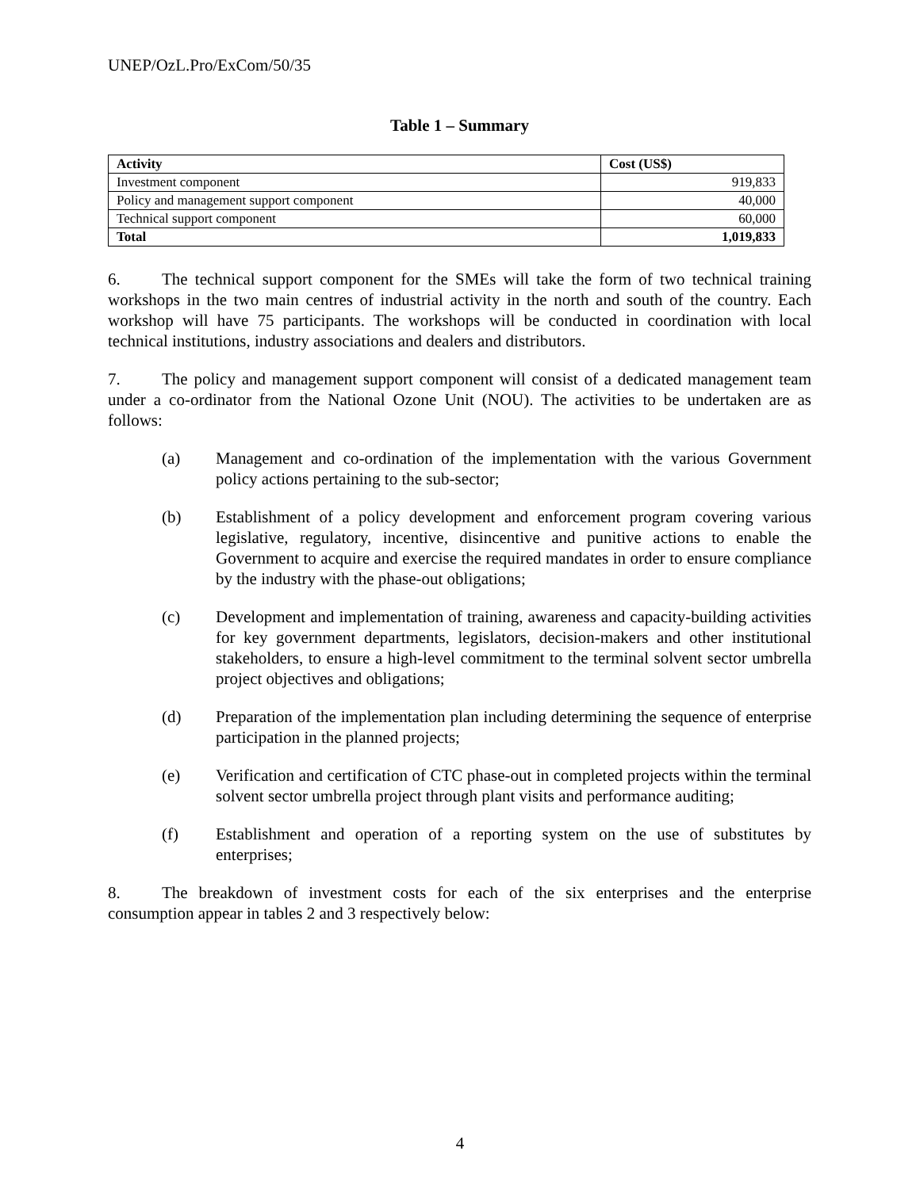UNEP/OzL.Pro/ExCom/50/35
Table 1 – Summary
| Activity | Cost (US$) |
| --- | --- |
| Investment component | 919,833 |
| Policy and management support component | 40,000 |
| Technical support component | 60,000 |
| Total | 1,019,833 |
6. The technical support component for the SMEs will take the form of two technical training workshops in the two main centres of industrial activity in the north and south of the country. Each workshop will have 75 participants. The workshops will be conducted in coordination with local technical institutions, industry associations and dealers and distributors.
7. The policy and management support component will consist of a dedicated management team under a co-ordinator from the National Ozone Unit (NOU). The activities to be undertaken are as follows:
(a) Management and co-ordination of the implementation with the various Government policy actions pertaining to the sub-sector;
(b) Establishment of a policy development and enforcement program covering various legislative, regulatory, incentive, disincentive and punitive actions to enable the Government to acquire and exercise the required mandates in order to ensure compliance by the industry with the phase-out obligations;
(c) Development and implementation of training, awareness and capacity-building activities for key government departments, legislators, decision-makers and other institutional stakeholders, to ensure a high-level commitment to the terminal solvent sector umbrella project objectives and obligations;
(d) Preparation of the implementation plan including determining the sequence of enterprise participation in the planned projects;
(e) Verification and certification of CTC phase-out in completed projects within the terminal solvent sector umbrella project through plant visits and performance auditing;
(f) Establishment and operation of a reporting system on the use of substitutes by enterprises;
8. The breakdown of investment costs for each of the six enterprises and the enterprise consumption appear in tables 2 and 3 respectively below:
4